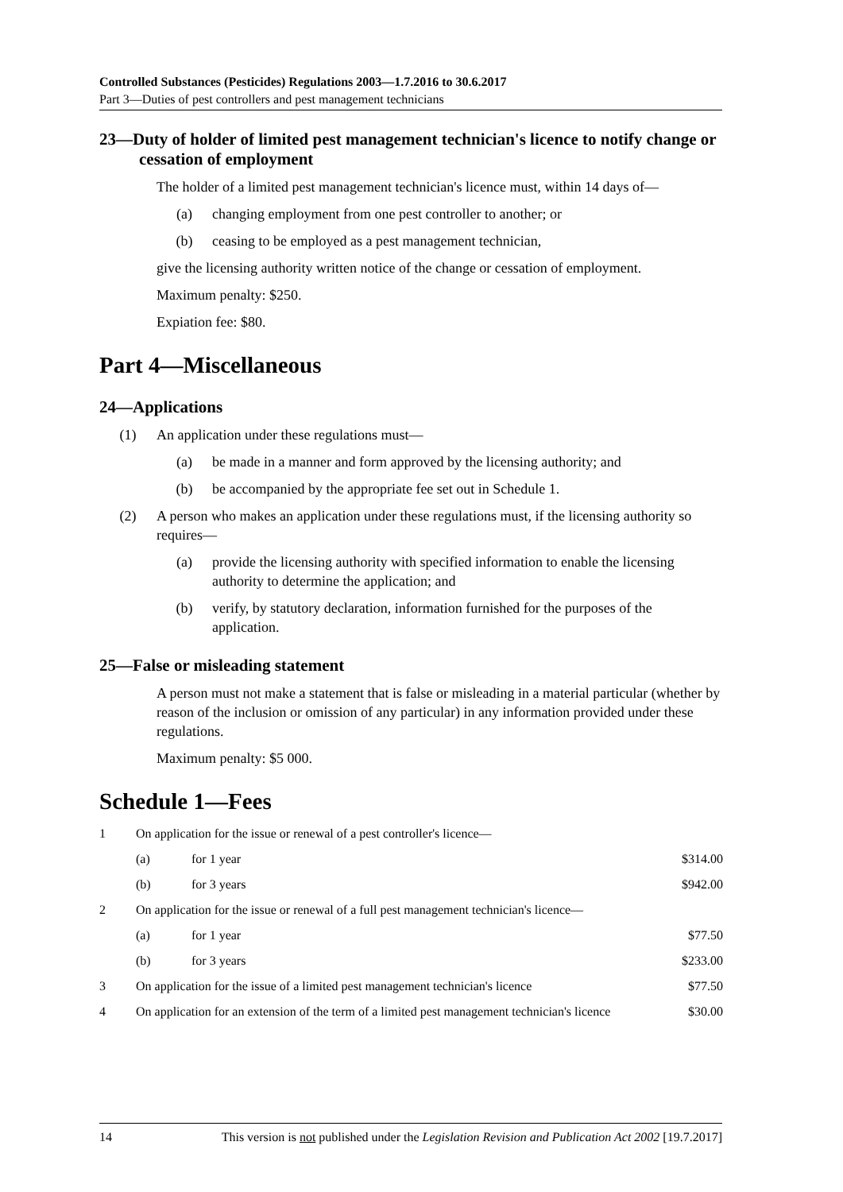Controlled Substances (Pesticides) Regulations 2003—1.7.2016 to 30.6.2017
Part 3—Duties of pest controllers and pest management technicians
23—Duty of holder of limited pest management technician's licence to notify change or cessation of employment
The holder of a limited pest management technician's licence must, within 14 days of—
(a) changing employment from one pest controller to another; or
(b) ceasing to be employed as a pest management technician,
give the licensing authority written notice of the change or cessation of employment.
Maximum penalty: $250.
Expiation fee: $80.
Part 4—Miscellaneous
24—Applications
(1) An application under these regulations must—
(a) be made in a manner and form approved by the licensing authority; and
(b) be accompanied by the appropriate fee set out in Schedule 1.
(2) A person who makes an application under these regulations must, if the licensing authority so requires—
(a) provide the licensing authority with specified information to enable the licensing authority to determine the application; and
(b) verify, by statutory declaration, information furnished for the purposes of the application.
25—False or misleading statement
A person must not make a statement that is false or misleading in a material particular (whether by reason of the inclusion or omission of any particular) in any information provided under these regulations.
Maximum penalty: $5 000.
Schedule 1—Fees
| 1 | On application for the issue or renewal of a pest controller's licence— | | |
| | (a) | for 1 year | $314.00 |
| | (b) | for 3 years | $942.00 |
| 2 | On application for the issue or renewal of a full pest management technician's licence— | | |
| | (a) | for 1 year | $77.50 |
| | (b) | for 3 years | $233.00 |
| 3 | On application for the issue of a limited pest management technician's licence | | $77.50 |
| 4 | On application for an extension of the term of a limited pest management technician's licence | | $30.00 |
14 This version is not published under the Legislation Revision and Publication Act 2002 [19.7.2017]